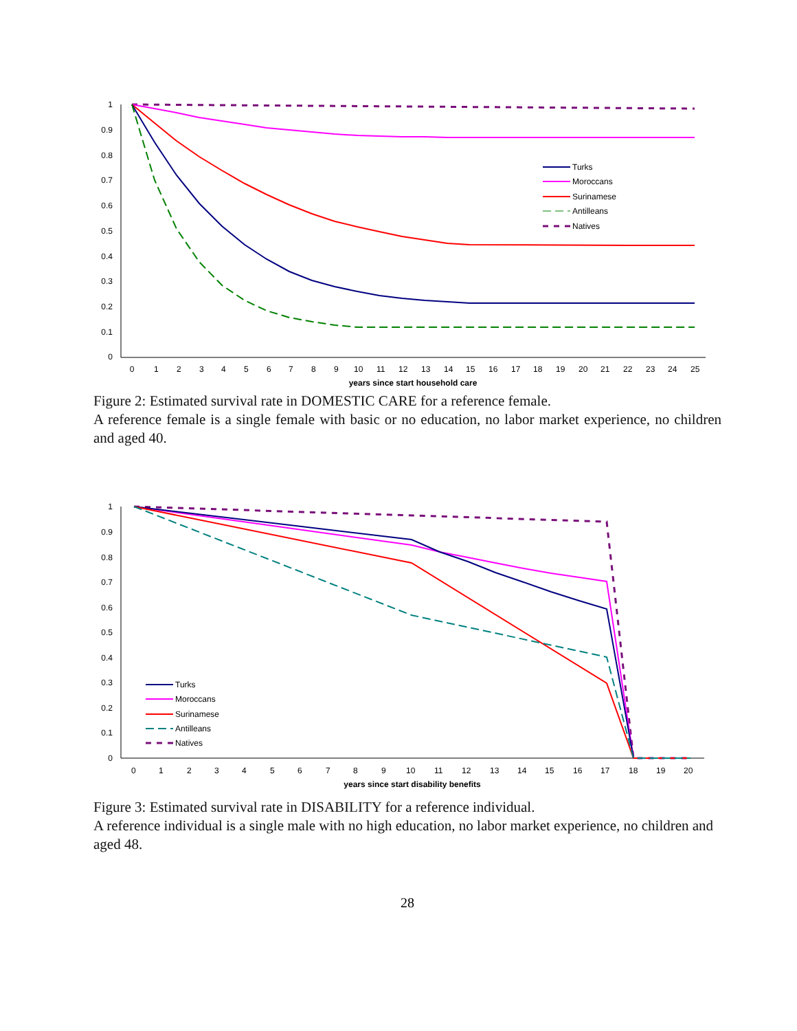1
0.9
0.8
0.7
0.6
0.5
0.4
0.3
0.2
0.1
0
0
1
2
3
4
5
6
7
8
9
10
11
12
13
14
15
16
17
18
19
20
21
22
23
24
25
years since start household care
Turks
Moroccans
Surinamese
Antilleans
Natives
Figure 2: Estimated survival rate in DOMESTIC CARE for a reference female.
A reference female is a single female with basic or no education, no labor market experience, no children and aged 40.
1
0.9
0.8
0.7
0.6
0.5
0.4
0.3
0.2
0.1
0
0
1
2
3
4
5
6
7
8
9
10
11
12
13
14
15
16
17
18
19
20
years since start disability benefits
Turks
Moroccans
Surinamese
Antilleans
Natives
Figure 3: Estimated survival rate in DISABILITY for a reference individual.
A reference individual is a single male with no high education, no labor market experience, no children and aged 48.
28